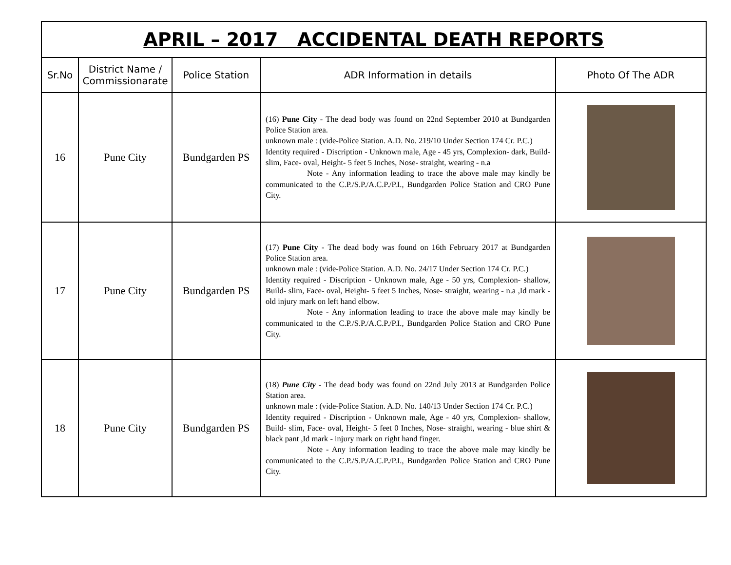| APRIL – 2017 ACCIDENTAL DEATH REPORTS | | | | |
| Sr.No | District Name / Commissionarate | Police Station | ADR Information in details | Photo Of The ADR |
| 16 | Pune City | Bundgarden PS | (16) Pune City - The dead body was found on 22nd September 2010 at Bundgarden Police Station area. unknown male : (vide-Police Station. A.D. No. 219/10 Under Section 174 Cr. P.C.) Identity required - Discription - Unknown male, Age - 45 yrs, Complexion- dark, Build- slim, Face- oval, Height- 5 feet 5 Inches, Nose- straight, wearing - n.a Note - Any information leading to trace the above male may kindly be communicated to the C.P./S.P./A.C.P./P.I., Bundgarden Police Station and CRO Pune City. | |
| 17 | Pune City | Bundgarden PS | (17) Pune City - The dead body was found on 16th February 2017 at Bundgarden Police Station area. unknown male : (vide-Police Station. A.D. No. 24/17 Under Section 174 Cr. P.C.) Identity required - Discription - Unknown male, Age - 50 yrs, Complexion- shallow, Build- slim, Face- oval, Height- 5 feet 5 Inches, Nose- straight, wearing - n.a ,Id mark - old injury mark on left hand elbow. Note - Any information leading to trace the above male may kindly be communicated to the C.P./S.P./A.C.P./P.I., Bundgarden Police Station and CRO Pune City. | |
| 18 | Pune City | Bundgarden PS | (18) Pune City - The dead body was found on 22nd July 2013 at Bundgarden Police Station area. unknown male : (vide-Police Station. A.D. No. 140/13 Under Section 174 Cr. P.C.) Identity required - Discription - Unknown male, Age - 40 yrs, Complexion- shallow, Build- slim, Face- oval, Height- 5 feet 0 Inches, Nose- straight, wearing - blue shirt & black pant ,Id mark - injury mark on right hand finger. Note - Any information leading to trace the above male may kindly be communicated to the C.P./S.P./A.C.P./P.I., Bundgarden Police Station and CRO Pune City. | |